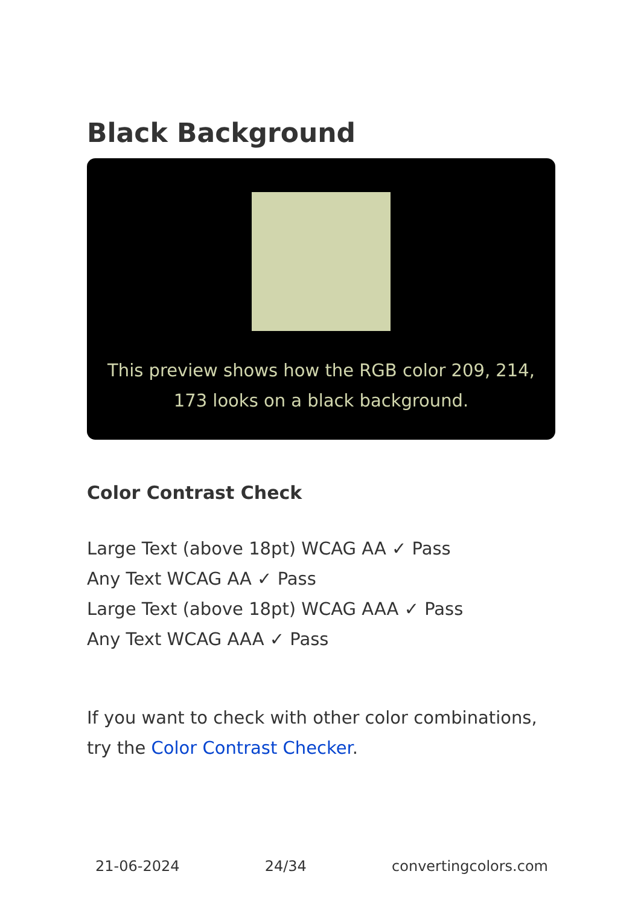Black Background
This preview shows how the RGB color 209, 214, 173 looks on a black background.
Color Contrast Check
Large Text (above 18pt) WCAG AA ✓ Pass
Any Text WCAG AA ✓ Pass
Large Text (above 18pt) WCAG AAA ✓ Pass
Any Text WCAG AAA ✓ Pass
If you want to check with other color combinations, try the Color Contrast Checker.
21-06-2024 24/34 convertingcolors.com